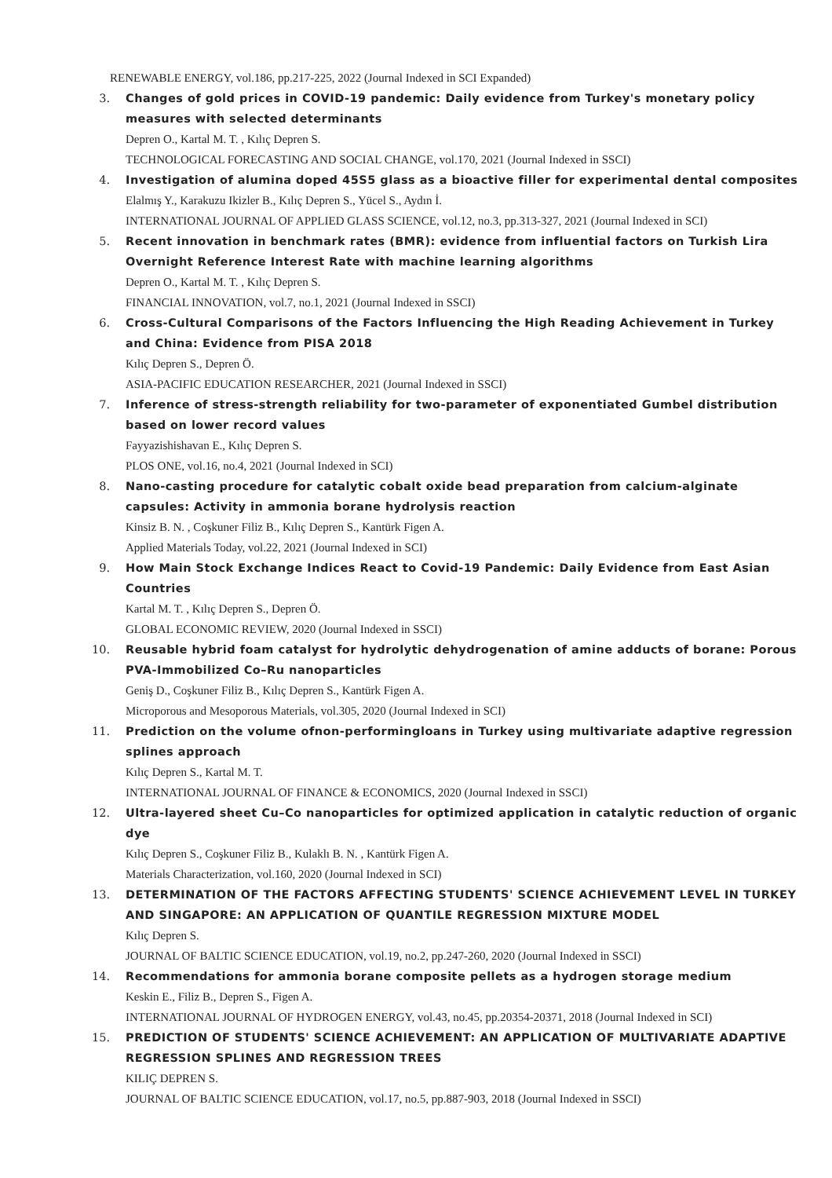RENEWABLE ENERGY, vol.186, pp.217-225, 2022 (Journal Indexed in SCI Expanded)
3. Changes of gold prices in COVID-19 pandemic: Daily evidence from Turkey's monetary policy measures with selected determinants
Depren O., Kartal M. T. , Kılıç Depren S.
TECHNOLOGICAL FORECASTING AND SOCIAL CHANGE, vol.170, 2021 (Journal Indexed in SSCI)
4. Investigation of alumina doped 45S5 glass as a bioactive filler for experimental dental composites
Elalmış Y., Karakuzu Ikizler B., Kılıç Depren S., Yücel S., Aydın İ.
INTERNATIONAL JOURNAL OF APPLIED GLASS SCIENCE, vol.12, no.3, pp.313-327, 2021 (Journal Indexed in SCI)
5. Recent innovation in benchmark rates (BMR): evidence from influential factors on Turkish Lira Overnight Reference Interest Rate with machine learning algorithms
Depren O., Kartal M. T. , Kılıç Depren S.
FINANCIAL INNOVATION, vol.7, no.1, 2021 (Journal Indexed in SSCI)
6. Cross-Cultural Comparisons of the Factors Influencing the High Reading Achievement in Turkey and China: Evidence from PISA 2018
Kılıç Depren S., Depren Ö.
ASIA-PACIFIC EDUCATION RESEARCHER, 2021 (Journal Indexed in SSCI)
7. Inference of stress-strength reliability for two-parameter of exponentiated Gumbel distribution based on lower record values
Fayyazishishavan E., Kılıç Depren S.
PLOS ONE, vol.16, no.4, 2021 (Journal Indexed in SCI)
8. Nano-casting procedure for catalytic cobalt oxide bead preparation from calcium-alginate capsules: Activity in ammonia borane hydrolysis reaction
Kinsiz B. N. , Coşkuner Filiz B., Kılıç Depren S., Kantürk Figen A.
Applied Materials Today, vol.22, 2021 (Journal Indexed in SCI)
9. How Main Stock Exchange Indices React to Covid-19 Pandemic: Daily Evidence from East Asian Countries
Kartal M. T. , Kılıç Depren S., Depren Ö.
GLOBAL ECONOMIC REVIEW, 2020 (Journal Indexed in SSCI)
10. Reusable hybrid foam catalyst for hydrolytic dehydrogenation of amine adducts of borane: Porous PVA-Immobilized Co–Ru nanoparticles
Geniş D., Coşkuner Filiz B., Kılıç Depren S., Kantürk Figen A.
Microporous and Mesoporous Materials, vol.305, 2020 (Journal Indexed in SCI)
11. Prediction on the volume ofnon-performingloans in Turkey using multivariate adaptive regression splines approach
Kılıç Depren S., Kartal M. T.
INTERNATIONAL JOURNAL OF FINANCE & ECONOMICS, 2020 (Journal Indexed in SSCI)
12. Ultra-layered sheet Cu–Co nanoparticles for optimized application in catalytic reduction of organic dye
Kılıç Depren S., Coşkuner Filiz B., Kulaklı B. N. , Kantürk Figen A.
Materials Characterization, vol.160, 2020 (Journal Indexed in SCI)
13. DETERMINATION OF THE FACTORS AFFECTING STUDENTS' SCIENCE ACHIEVEMENT LEVEL IN TURKEY AND SINGAPORE: AN APPLICATION OF QUANTILE REGRESSION MIXTURE MODEL
Kılıç Depren S.
JOURNAL OF BALTIC SCIENCE EDUCATION, vol.19, no.2, pp.247-260, 2020 (Journal Indexed in SSCI)
14. Recommendations for ammonia borane composite pellets as a hydrogen storage medium
Keskin E., Filiz B., Depren S., Figen A.
INTERNATIONAL JOURNAL OF HYDROGEN ENERGY, vol.43, no.45, pp.20354-20371, 2018 (Journal Indexed in SCI)
15. PREDICTION OF STUDENTS' SCIENCE ACHIEVEMENT: AN APPLICATION OF MULTIVARIATE ADAPTIVE REGRESSION SPLINES AND REGRESSION TREES
KILIÇ DEPREN S.
JOURNAL OF BALTIC SCIENCE EDUCATION, vol.17, no.5, pp.887-903, 2018 (Journal Indexed in SSCI)